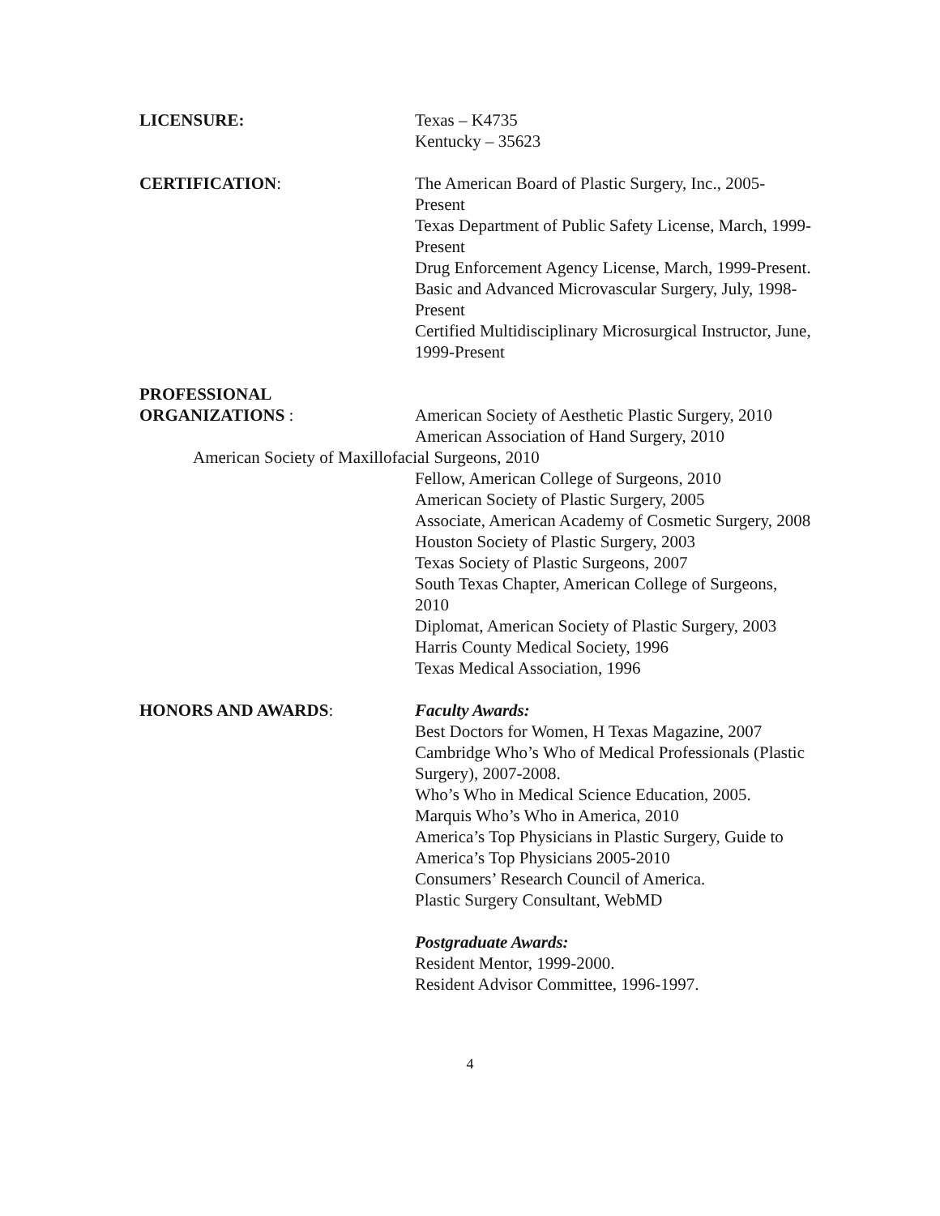LICENSURE: Texas – K4735
Kentucky – 35623
CERTIFICATION: The American Board of Plastic Surgery, Inc., 2005-Present
Texas Department of Public Safety License, March, 1999-Present
Drug Enforcement Agency License, March, 1999-Present.
Basic and Advanced Microvascular Surgery, July, 1998-Present
Certified Multidisciplinary Microsurgical Instructor, June, 1999-Present
PROFESSIONAL
ORGANIZATIONS : American Society of Aesthetic Plastic Surgery, 2010
American Association of Hand Surgery, 2010
American Society of Maxillofacial Surgeons, 2010
Fellow, American College of Surgeons, 2010
American Society of Plastic Surgery, 2005
Associate, American Academy of Cosmetic Surgery, 2008
Houston Society of Plastic Surgery, 2003
Texas Society of Plastic Surgeons, 2007
South Texas Chapter, American College of Surgeons, 2010
Diplomat, American Society of Plastic Surgery, 2003
Harris County Medical Society, 1996
Texas Medical Association, 1996
HONORS AND AWARDS: Faculty Awards:
Best Doctors for Women, H Texas Magazine, 2007
Cambridge Who’s Who of Medical Professionals (Plastic Surgery), 2007-2008.
Who’s Who in Medical Science Education, 2005.
Marquis Who’s Who in America, 2010
America’s Top Physicians in Plastic Surgery, Guide to America’s Top Physicians 2005-2010
Consumers’ Research Council of America.
Plastic Surgery Consultant, WebMD
Postgraduate Awards:
Resident Mentor, 1999-2000.
Resident Advisor Committee, 1996-1997.
4